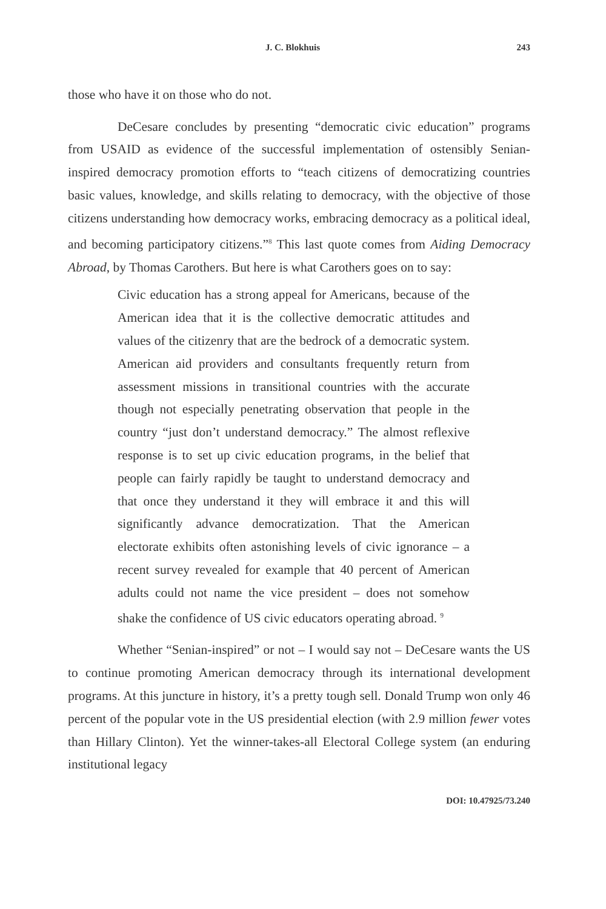J. C. Blokhuis 243
those who have it on those who do not.
DeCesare concludes by presenting “democratic civic education” programs from USAID as evidence of the successful implementation of ostensibly Senian-inspired democracy promotion efforts to “teach citizens of democratizing countries basic values, knowledge, and skills relating to democracy, with the objective of those citizens understanding how democracy works, embracing democracy as a political ideal, and becoming participatory citizens.”<sup>8</sup> This last quote comes from Aiding Democracy Abroad, by Thomas Carothers. But here is what Carothers goes on to say:
Civic education has a strong appeal for Americans, because of the American idea that it is the collective democratic attitudes and values of the citizenry that are the bedrock of a democratic system. American aid providers and consultants frequently return from assessment missions in transitional countries with the accurate though not especially penetrating observation that people in the country “just don’t understand democracy.” The almost reflexive response is to set up civic education programs, in the belief that people can fairly rapidly be taught to understand democracy and that once they understand it they will embrace it and this will significantly advance democratization. That the American electorate exhibits often astonishing levels of civic ignorance – a recent survey revealed for example that 40 percent of American adults could not name the vice president – does not somehow shake the confidence of US civic educators operating abroad. <sup>9</sup>
Whether “Senian-inspired” or not – I would say not – DeCesare wants the US to continue promoting American democracy through its international development programs. At this juncture in history, it’s a pretty tough sell. Donald Trump won only 46 percent of the popular vote in the US presidential election (with 2.9 million fewer votes than Hillary Clinton). Yet the winner-takes-all Electoral College system (an enduring institutional legacy
DOI: 10.47925/73.240